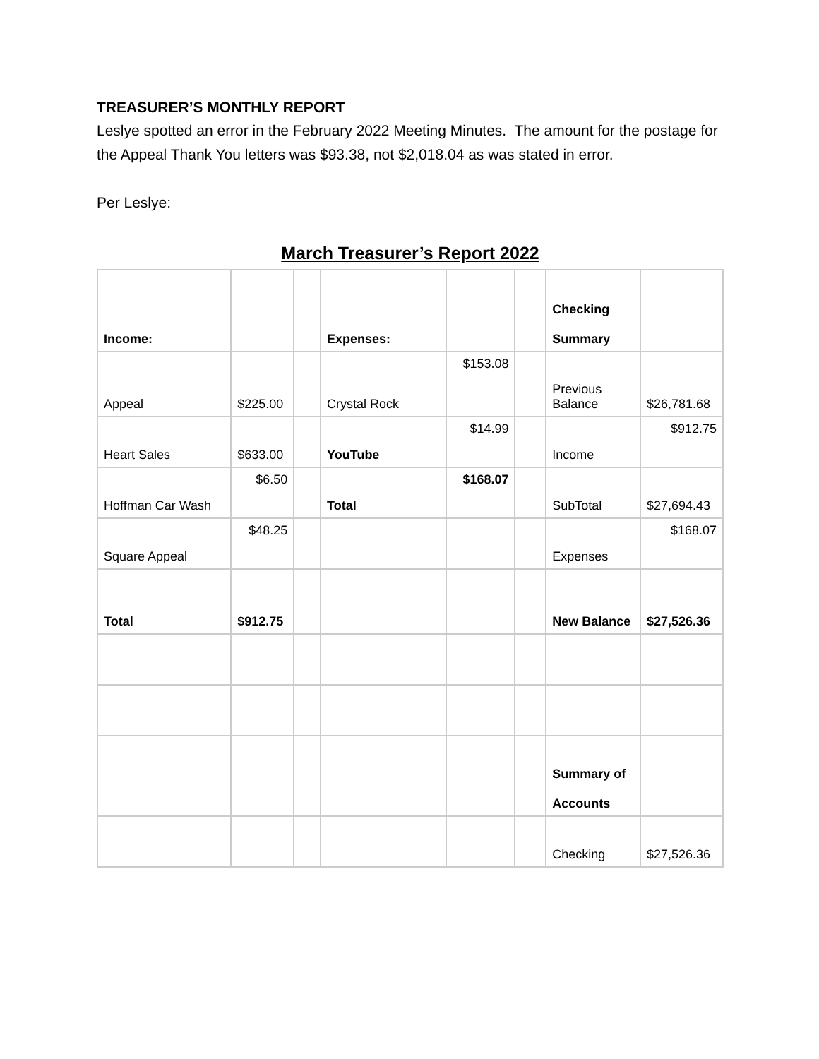TREASURER’S MONTHLY REPORT
Leslye spotted an error in the February 2022 Meeting Minutes. The amount for the postage for the Appeal Thank You letters was $93.38, not $2,018.04 as was stated in error.
Per Leslye:
March Treasurer’s Report 2022
| Income: | | | Expenses: | | | Checking Summary | |
| Appeal | $225.00 | | Crystal Rock | $153.08 | | Previous Balance | $26,781.68 |
| Heart Sales | $633.00 | | YouTube | $14.99 | | Income | $912.75 |
| Hoffman Car Wash | $6.50 | | Total | $168.07 | | SubTotal | $27,694.43 |
| Square Appeal | $48.25 | | | | | Expenses | $168.07 |
| Total | $912.75 | | | | | New Balance | $27,526.36 |
| | | | | | | Summary of Accounts | |
| | | | | | | Checking | $27,526.36 |